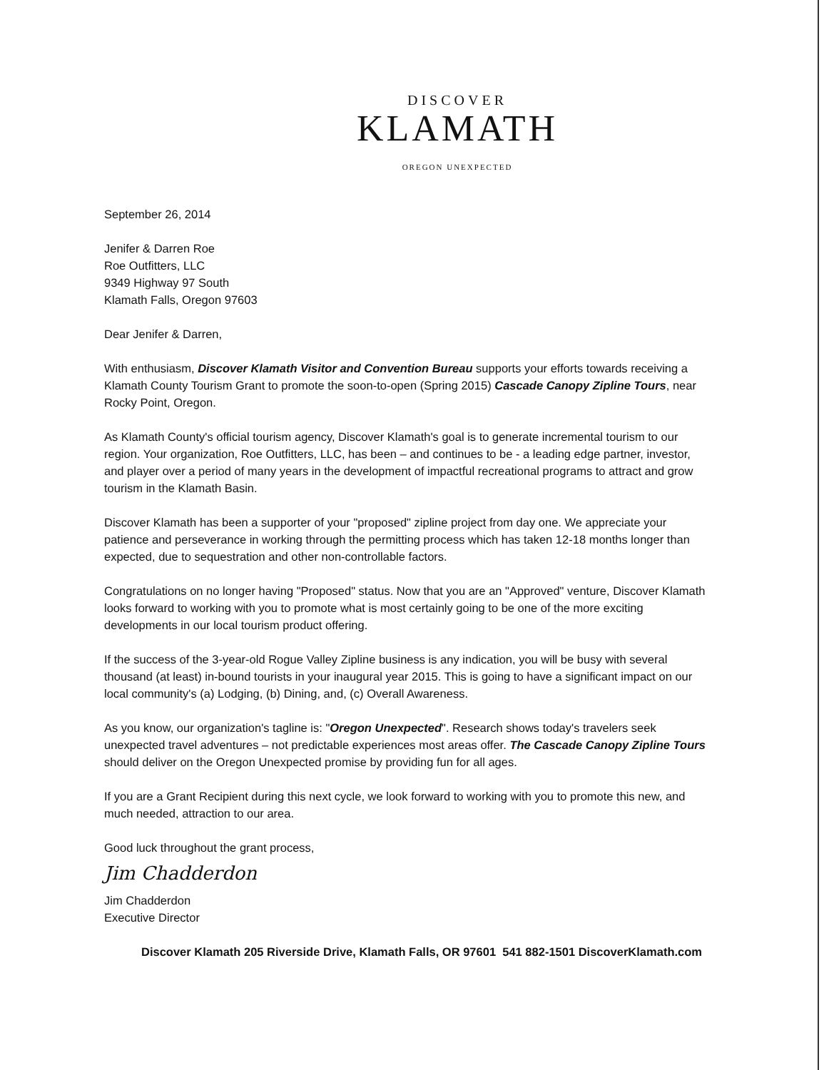DISCOVER
KLAMATH
OREGON UNEXPECTED
September 26, 2014
Jenifer & Darren Roe
Roe Outfitters, LLC
9349 Highway 97 South
Klamath Falls, Oregon 97603
Dear Jenifer & Darren,
With enthusiasm, Discover Klamath Visitor and Convention Bureau supports your efforts towards receiving a Klamath County Tourism Grant to promote the soon-to-open (Spring 2015) Cascade Canopy Zipline Tours, near Rocky Point, Oregon.
As Klamath County's official tourism agency, Discover Klamath's goal is to generate incremental tourism to our region. Your organization, Roe Outfitters, LLC, has been – and continues to be - a leading edge partner, investor, and player over a period of many years in the development of impactful recreational programs to attract and grow tourism in the Klamath Basin.
Discover Klamath has been a supporter of your "proposed" zipline project from day one. We appreciate your patience and perseverance in working through the permitting process which has taken 12-18 months longer than expected, due to sequestration and other non-controllable factors.
Congratulations on no longer having "Proposed" status. Now that you are an "Approved" venture, Discover Klamath looks forward to working with you to promote what is most certainly going to be one of the more exciting developments in our local tourism product offering.
If the success of the 3-year-old Rogue Valley Zipline business is any indication, you will be busy with several thousand (at least) in-bound tourists in your inaugural year 2015. This is going to have a significant impact on our local community's (a) Lodging, (b) Dining, and, (c) Overall Awareness.
As you know, our organization's tagline is: "Oregon Unexpected". Research shows today's travelers seek unexpected travel adventures – not predictable experiences most areas offer. The Cascade Canopy Zipline Tours should deliver on the Oregon Unexpected promise by providing fun for all ages.
If you are a Grant Recipient during this next cycle, we look forward to working with you to promote this new, and much needed, attraction to our area.
Good luck throughout the grant process,
Jim Chadderdon
Jim Chadderdon
Executive Director
Discover Klamath 205 Riverside Drive, Klamath Falls, OR 97601 541 882-1501 DiscoverKlamath.com